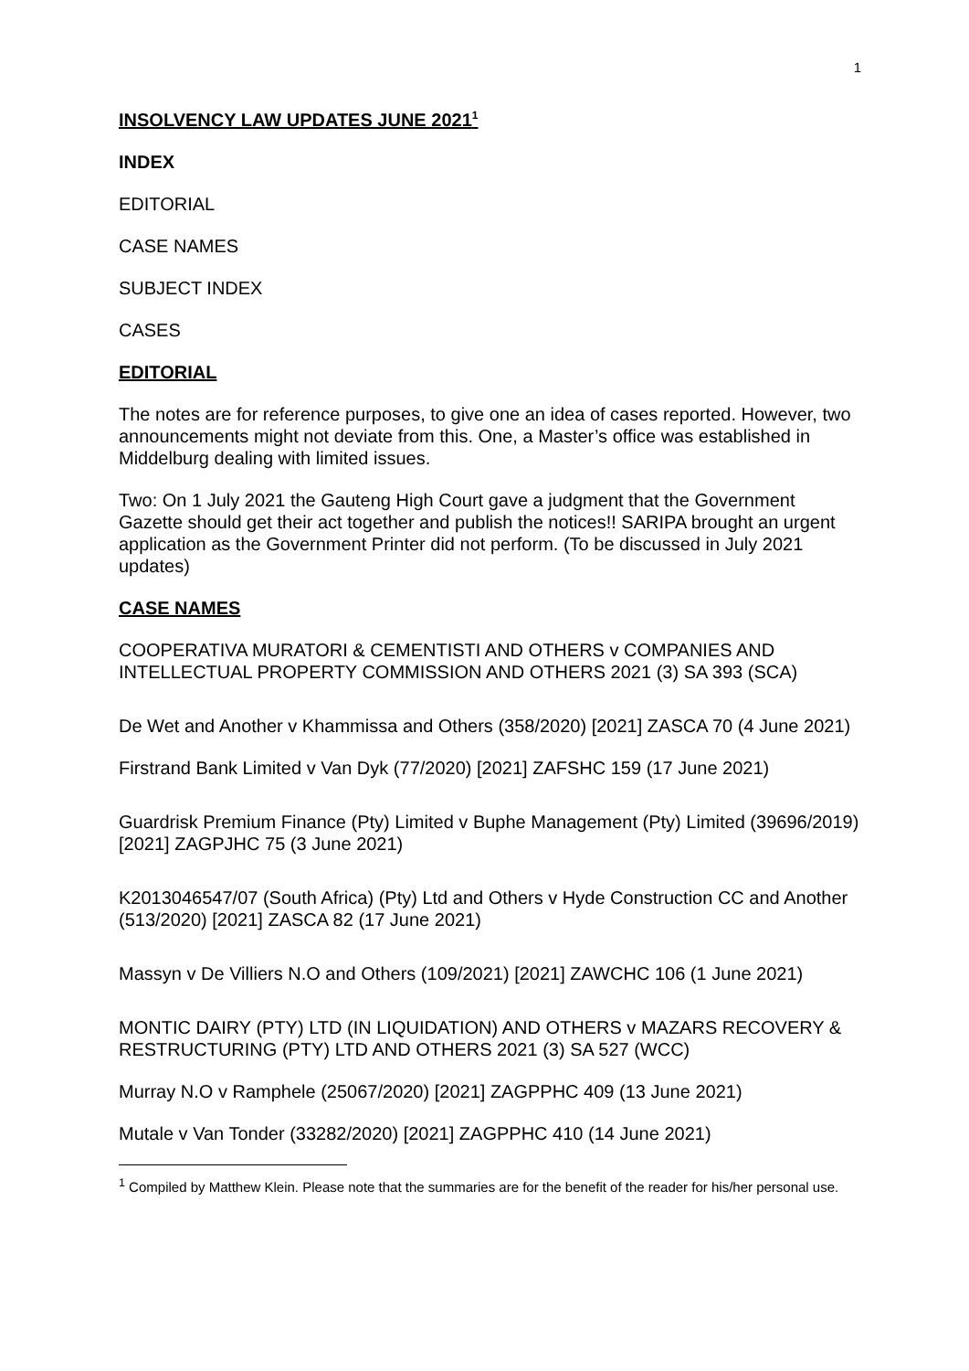1
INSOLVENCY LAW UPDATES JUNE 2021<sup>1</sup>
INDEX
EDITORIAL
CASE NAMES
SUBJECT INDEX
CASES
EDITORIAL
The notes are for reference purposes, to give one an idea of cases reported. However, two announcements might not deviate from this. One, a Master’s office was established in Middelburg dealing with limited issues.
Two: On 1 July 2021 the Gauteng High Court gave a judgment that the Government Gazette should get their act together and publish the notices!! SARIPA brought an urgent application as the Government Printer did not perform. (To be discussed in July 2021 updates)
CASE NAMES
COOPERATIVA MURATORI & CEMENTISTI AND OTHERS v COMPANIES AND INTELLECTUAL PROPERTY COMMISSION AND OTHERS 2021 (3) SA 393 (SCA)
De Wet and Another v Khammissa and Others (358/2020) [2021] ZASCA 70 (4 June 2021)
Firstrand Bank Limited v Van Dyk (77/2020) [2021] ZAFSHC 159 (17 June 2021)
Guardrisk Premium Finance (Pty) Limited v Buphe Management (Pty) Limited (39696/2019) [2021] ZAGPJHC 75 (3 June 2021)
K2013046547/07 (South Africa) (Pty) Ltd and Others v Hyde Construction CC and Another (513/2020) [2021] ZASCA 82 (17 June 2021)
Massyn v De Villiers N.O and Others (109/2021) [2021] ZAWCHC 106 (1 June 2021)
MONTIC DAIRY (PTY) LTD (IN LIQUIDATION) AND OTHERS v MAZARS RECOVERY & RESTRUCTURING (PTY) LTD AND OTHERS 2021 (3) SA 527 (WCC)
Murray N.O v Ramphele (25067/2020) [2021] ZAGPPHC 409 (13 June 2021)
Mutale v Van Tonder (33282/2020) [2021] ZAGPPHC 410 (14 June 2021)
<sup>1</sup> Compiled by Matthew Klein. Please note that the summaries are for the benefit of the reader for his/her personal use.